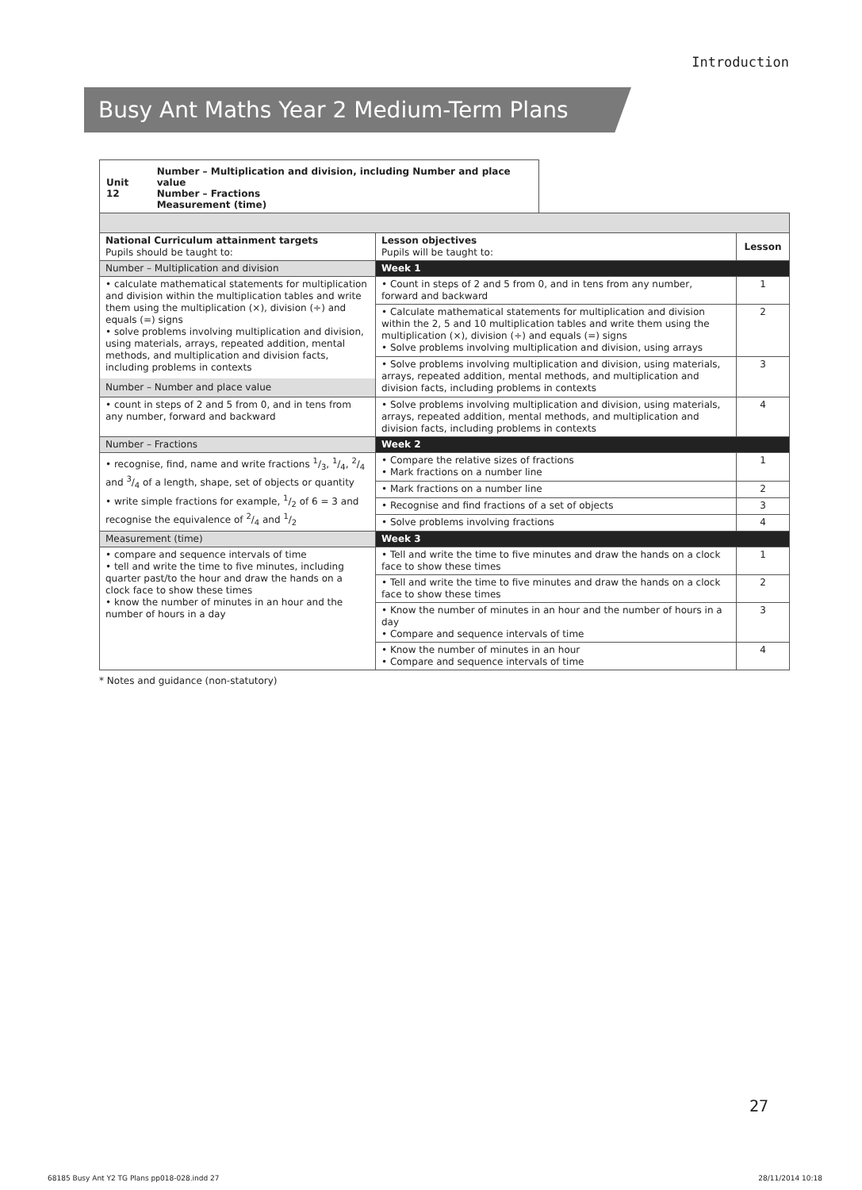Introduction
Busy Ant Maths Year 2 Medium-Term Plans
Unit 12 Number – Multiplication and division, including Number and place value
Number – Fractions
Measurement (time)
| National Curriculum attainment targets Pupils should be taught to: | Lesson objectives Pupils will be taught to: | Lesson |
| --- | --- | --- |
| Number – Multiplication and division | Week 1 | |
| • calculate mathematical statements for multiplication and division within the multiplication tables and write them using the multiplication (×), division (÷) and equals (=) signs • solve problems involving multiplication and division, using materials, arrays, repeated addition, mental methods, and multiplication and division facts, including problems in contexts Number – Number and place value | • Count in steps of 2 and 5 from 0, and in tens from any number, forward and backward | 1 |
| | • Calculate mathematical statements for multiplication and division within the 2, 5 and 10 multiplication tables and write them using the multiplication (×), division (÷) and equals (=) signs • Solve problems involving multiplication and division, using arrays | 2 |
| | • Solve problems involving multiplication and division, using materials, arrays, repeated addition, mental methods, and multiplication and division facts, including problems in contexts | 3 |
| • count in steps of 2 and 5 from 0, and in tens from any number, forward and backward | • Solve problems involving multiplication and division, using materials, arrays, repeated addition, mental methods, and multiplication and division facts, including problems in contexts | 4 |
| Number – Fractions | Week 2 | |
| • recognise, find, name and write fractions 1/3, 1/4, 2/4 and 3/4 of a length, shape, set of objects or quantity • write simple fractions for example, 1/2 of 6 = 3 and recognise the equivalence of 2/4 and 1/2 | • Compare the relative sizes of fractions • Mark fractions on a number line | 1 |
| | • Mark fractions on a number line | 2 |
| | • Recognise and find fractions of a set of objects | 3 |
| | • Solve problems involving fractions | 4 |
| Measurement (time) | Week 3 | |
| • compare and sequence intervals of time • tell and write the time to five minutes, including quarter past/to the hour and draw the hands on a clock face to show these times • know the number of minutes in an hour and the number of hours in a day | • Tell and write the time to five minutes and draw the hands on a clock face to show these times | 1 |
| | • Tell and write the time to five minutes and draw the hands on a clock face to show these times | 2 |
| | • Know the number of minutes in an hour and the number of hours in a day • Compare and sequence intervals of time | 3 |
| | • Know the number of minutes in an hour • Compare and sequence intervals of time | 4 |
* Notes and guidance (non-statutory)
27
68185 Busy Ant Y2 TG Plans pp018-028.indd 27
28/11/2014 10:18